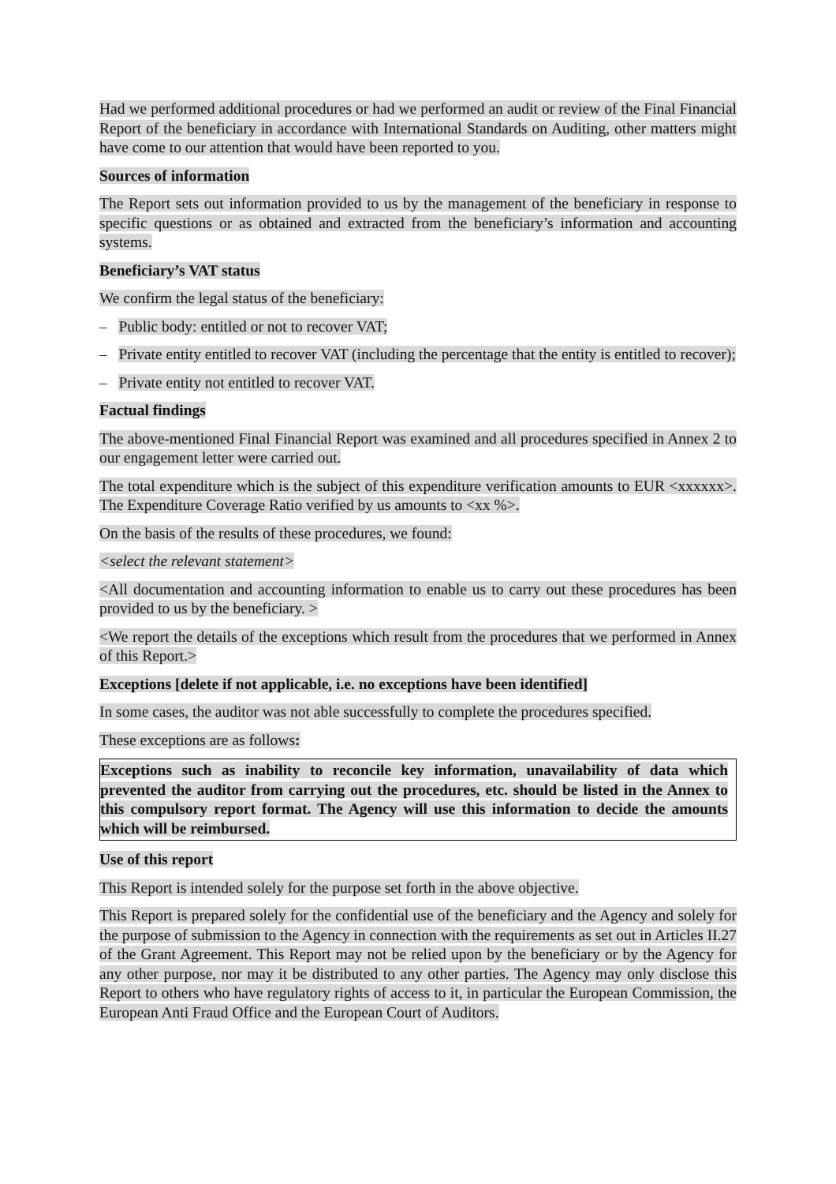Had we performed additional procedures or had we performed an audit or review of the Final Financial Report of the beneficiary in accordance with International Standards on Auditing, other matters might have come to our attention that would have been reported to you.
Sources of information
The Report sets out information provided to us by the management of the beneficiary in response to specific questions or as obtained and extracted from the beneficiary’s information and accounting systems.
Beneficiary’s VAT status
We confirm the legal status of the beneficiary:
– Public body: entitled or not to recover VAT;
– Private entity entitled to recover VAT (including the percentage that the entity is entitled to recover);
– Private entity not entitled to recover VAT.
Factual findings
The above-mentioned Final Financial Report was examined and all procedures specified in Annex 2 to our engagement letter were carried out.
The total expenditure which is the subject of this expenditure verification amounts to EUR <xxxxxx>. The Expenditure Coverage Ratio verified by us amounts to <xx %>.
On the basis of the results of these procedures, we found:
<select the relevant statement>
<All documentation and accounting information to enable us to carry out these procedures has been provided to us by the beneficiary. >
<We report the details of the exceptions which result from the procedures that we performed in Annex of this Report.>
Exceptions [delete if not applicable, i.e. no exceptions have been identified]
In some cases, the auditor was not able successfully to complete the procedures specified.
These exceptions are as follows:
Exceptions such as inability to reconcile key information, unavailability of data which prevented the auditor from carrying out the procedures, etc. should be listed in the Annex to this compulsory report format. The Agency will use this information to decide the amounts which will be reimbursed.
Use of this report
This Report is intended solely for the purpose set forth in the above objective.
This Report is prepared solely for the confidential use of the beneficiary and the Agency and solely for the purpose of submission to the Agency in connection with the requirements as set out in Articles II.27 of the Grant Agreement. This Report may not be relied upon by the beneficiary or by the Agency for any other purpose, nor may it be distributed to any other parties. The Agency may only disclose this Report to others who have regulatory rights of access to it, in particular the European Commission, the European Anti Fraud Office and the European Court of Auditors.